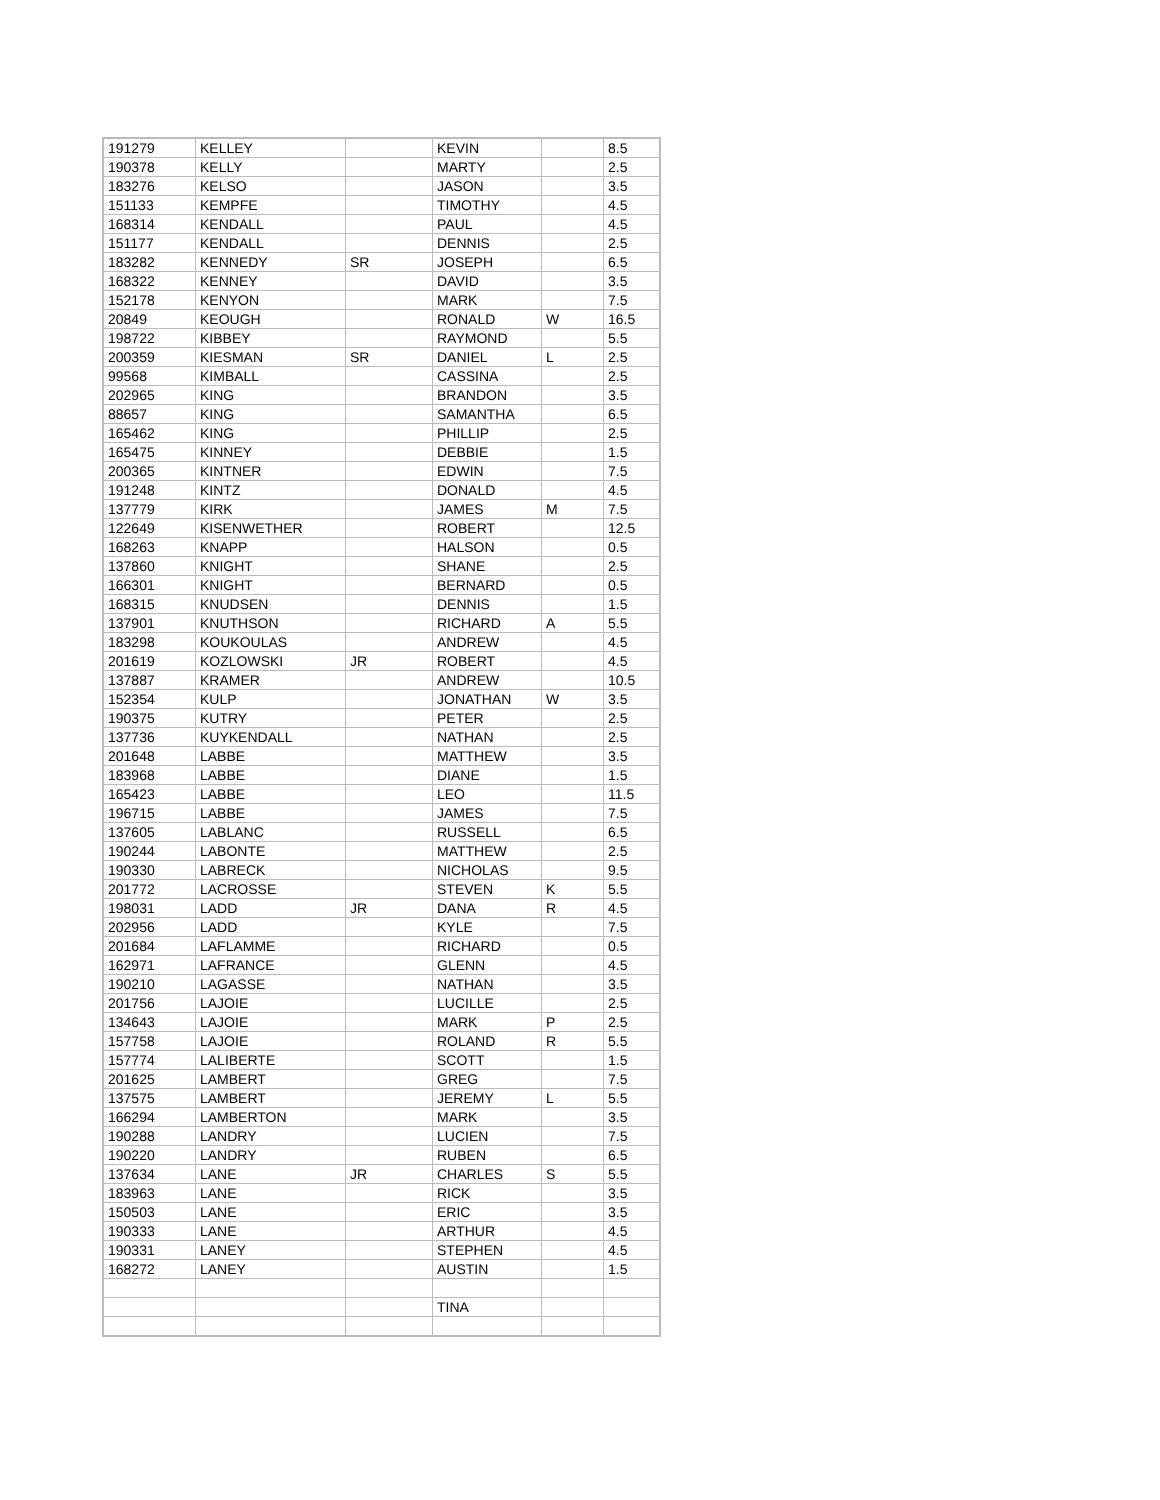| 191279 | KELLEY | | KEVIN | | 8.5 |
| 190378 | KELLY | | MARTY | | 2.5 |
| 183276 | KELSO | | JASON | | 3.5 |
| 151133 | KEMPFE | | TIMOTHY | | 4.5 |
| 168314 | KENDALL | | PAUL | | 4.5 |
| 151177 | KENDALL | | DENNIS | | 2.5 |
| 183282 | KENNEDY | SR | JOSEPH | | 6.5 |
| 168322 | KENNEY | | DAVID | | 3.5 |
| 152178 | KENYON | | MARK | | 7.5 |
| 20849 | KEOUGH | | RONALD | W | 16.5 |
| 198722 | KIBBEY | | RAYMOND | | 5.5 |
| 200359 | KIESMAN | SR | DANIEL | L | 2.5 |
| 99568 | KIMBALL | | CASSINA | | 2.5 |
| 202965 | KING | | BRANDON | | 3.5 |
| 88657 | KING | | SAMANTHA | | 6.5 |
| 165462 | KING | | PHILLIP | | 2.5 |
| 165475 | KINNEY | | DEBBIE | | 1.5 |
| 200365 | KINTNER | | EDWIN | | 7.5 |
| 191248 | KINTZ | | DONALD | | 4.5 |
| 137779 | KIRK | | JAMES | M | 7.5 |
| 122649 | KISENWETHER | | ROBERT | | 12.5 |
| 168263 | KNAPP | | HALSON | | 0.5 |
| 137860 | KNIGHT | | SHANE | | 2.5 |
| 166301 | KNIGHT | | BERNARD | | 0.5 |
| 168315 | KNUDSEN | | DENNIS | | 1.5 |
| 137901 | KNUTHSON | | RICHARD | A | 5.5 |
| 183298 | KOUKOULAS | | ANDREW | | 4.5 |
| 201619 | KOZLOWSKI | JR | ROBERT | | 4.5 |
| 137887 | KRAMER | | ANDREW | | 10.5 |
| 152354 | KULP | | JONATHAN | W | 3.5 |
| 190375 | KUTRY | | PETER | | 2.5 |
| 137736 | KUYKENDALL | | NATHAN | | 2.5 |
| 201648 | LABBE | | MATTHEW | | 3.5 |
| 183968 | LABBE | | DIANE | | 1.5 |
| 165423 | LABBE | | LEO | | 11.5 |
| 196715 | LABBE | | JAMES | | 7.5 |
| 137605 | LABLANC | | RUSSELL | | 6.5 |
| 190244 | LABONTE | | MATTHEW | | 2.5 |
| 190330 | LABRECK | | NICHOLAS | | 9.5 |
| 201772 | LACROSSE | | STEVEN | K | 5.5 |
| 198031 | LADD | JR | DANA | R | 4.5 |
| 202956 | LADD | | KYLE | | 7.5 |
| 201684 | LAFLAMME | | RICHARD | | 0.5 |
| 162971 | LAFRANCE | | GLENN | | 4.5 |
| 190210 | LAGASSE | | NATHAN | | 3.5 |
| 201756 | LAJOIE | | LUCILLE | | 2.5 |
| 134643 | LAJOIE | | MARK | P | 2.5 |
| 157758 | LAJOIE | | ROLAND | R | 5.5 |
| 157774 | LALIBERTE | | SCOTT | | 1.5 |
| 201625 | LAMBERT | | GREG | | 7.5 |
| 137575 | LAMBERT | | JEREMY | L | 5.5 |
| 166294 | LAMBERTON | | MARK | | 3.5 |
| 190288 | LANDRY | | LUCIEN | | 7.5 |
| 190220 | LANDRY | | RUBEN | | 6.5 |
| 137634 | LANE | JR | CHARLES | S | 5.5 |
| 183963 | LANE | | RICK | | 3.5 |
| 150503 | LANE | | ERIC | | 3.5 |
| 190333 | LANE | | ARTHUR | | 4.5 |
| 190331 | LANEY | | STEPHEN | | 4.5 |
| 168272 | LANEY | | AUSTIN | | 1.5 |
| | | | TINA | | |